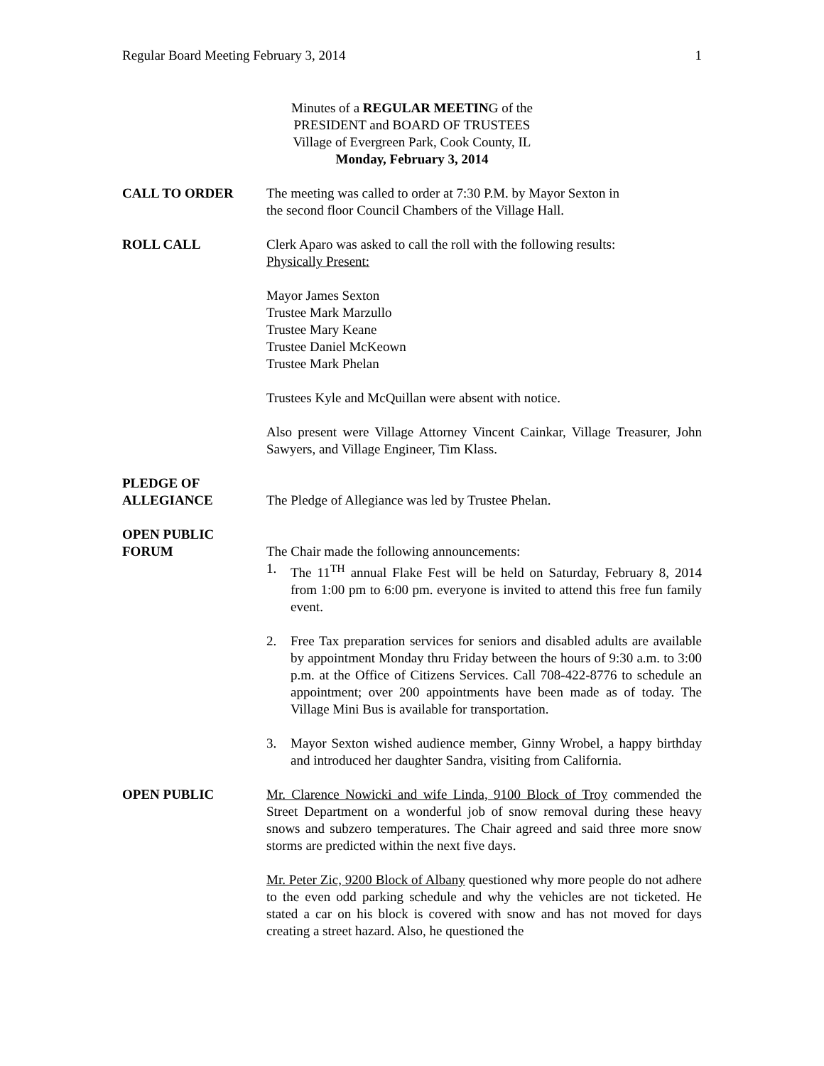Regular Board Meeting February 3, 2014 1
Minutes of a REGULAR MEETING of the
PRESIDENT and BOARD OF TRUSTEES
Village of Evergreen Park, Cook County, IL
Monday, February 3, 2014
CALL TO ORDER The meeting was called to order at 7:30 P.M. by Mayor Sexton in
the second floor Council Chambers of the Village Hall.
ROLL CALL Clerk Aparo was asked to call the roll with the following results:
Physically Present:
Mayor James Sexton
Trustee Mark Marzullo
Trustee Mary Keane
Trustee Daniel McKeown
Trustee Mark Phelan
Trustees Kyle and McQuillan were absent with notice.
Also present were Village Attorney Vincent Cainkar, Village Treasurer, John Sawyers, and Village Engineer, Tim Klass.
PLEDGE OF
ALLEGIANCE
The Pledge of Allegiance was led by Trustee Phelan.
OPEN PUBLIC
FORUM
The Chair made the following announcements:
1. The 11<sup>TH</sup> annual Flake Fest will be held on Saturday, February 8, 2014 from 1:00 pm to 6:00 pm. everyone is invited to attend this free fun family event.
2. Free Tax preparation services for seniors and disabled adults are available by appointment Monday thru Friday between the hours of 9:30 a.m. to 3:00 p.m. at the Office of Citizens Services. Call 708-422-8776 to schedule an appointment; over 200 appointments have been made as of today. The Village Mini Bus is available for transportation.
3. Mayor Sexton wished audience member, Ginny Wrobel, a happy birthday and introduced her daughter Sandra, visiting from California.
OPEN PUBLIC Mr. Clarence Nowicki and wife Linda, 9100 Block of Troy commended the Street Department on a wonderful job of snow removal during these heavy snows and subzero temperatures. The Chair agreed and said three more snow storms are predicted within the next five days.
Mr. Peter Zic, 9200 Block of Albany questioned why more people do not adhere to the even odd parking schedule and why the vehicles are not ticketed. He stated a car on his block is covered with snow and has not moved for days creating a street hazard. Also, he questioned the